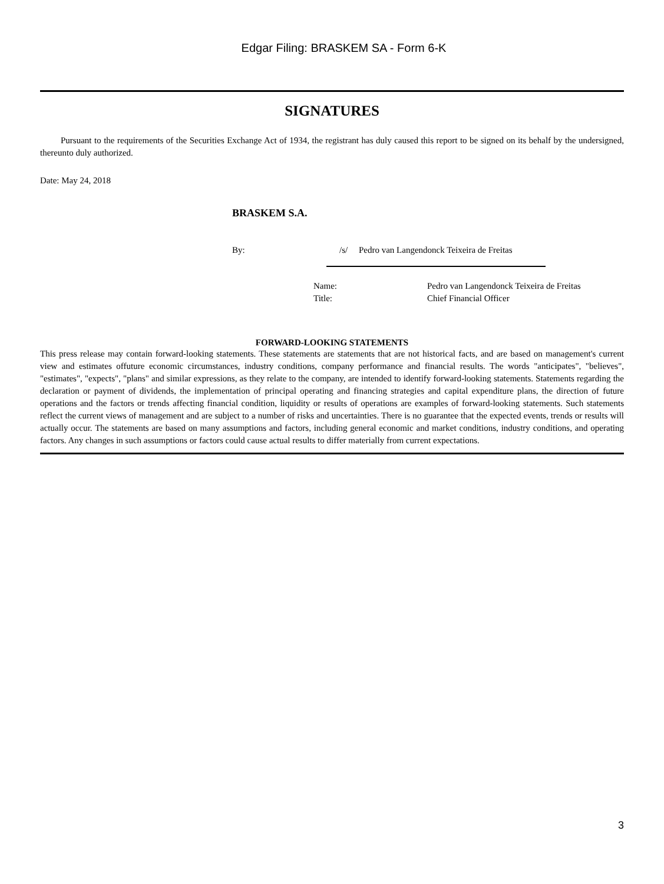Edgar Filing: BRASKEM SA - Form 6-K
SIGNATURES
Pursuant to the requirements of the Securities Exchange Act of 1934, the registrant has duly caused this report to be signed on its behalf by the undersigned, thereunto duly authorized.
Date: May 24, 2018
BRASKEM S.A.
By: /s/ Pedro van Langendonck Teixeira de Freitas
Name: Pedro van Langendonck Teixeira de Freitas
Title: Chief Financial Officer
FORWARD-LOOKING STATEMENTS
This press release may contain forward-looking statements. These statements are statements that are not historical facts, and are based on management's current view and estimates offuture economic circumstances, industry conditions, company performance and financial results. The words "anticipates", "believes", "estimates", "expects", "plans" and similar expressions, as they relate to the company, are intended to identify forward-looking statements. Statements regarding the declaration or payment of dividends, the implementation of principal operating and financing strategies and capital expenditure plans, the direction of future operations and the factors or trends affecting financial condition, liquidity or results of operations are examples of forward-looking statements. Such statements reflect the current views of management and are subject to a number of risks and uncertainties. There is no guarantee that the expected events, trends or results will actually occur. The statements are based on many assumptions and factors, including general economic and market conditions, industry conditions, and operating factors. Any changes in such assumptions or factors could cause actual results to differ materially from current expectations.
3